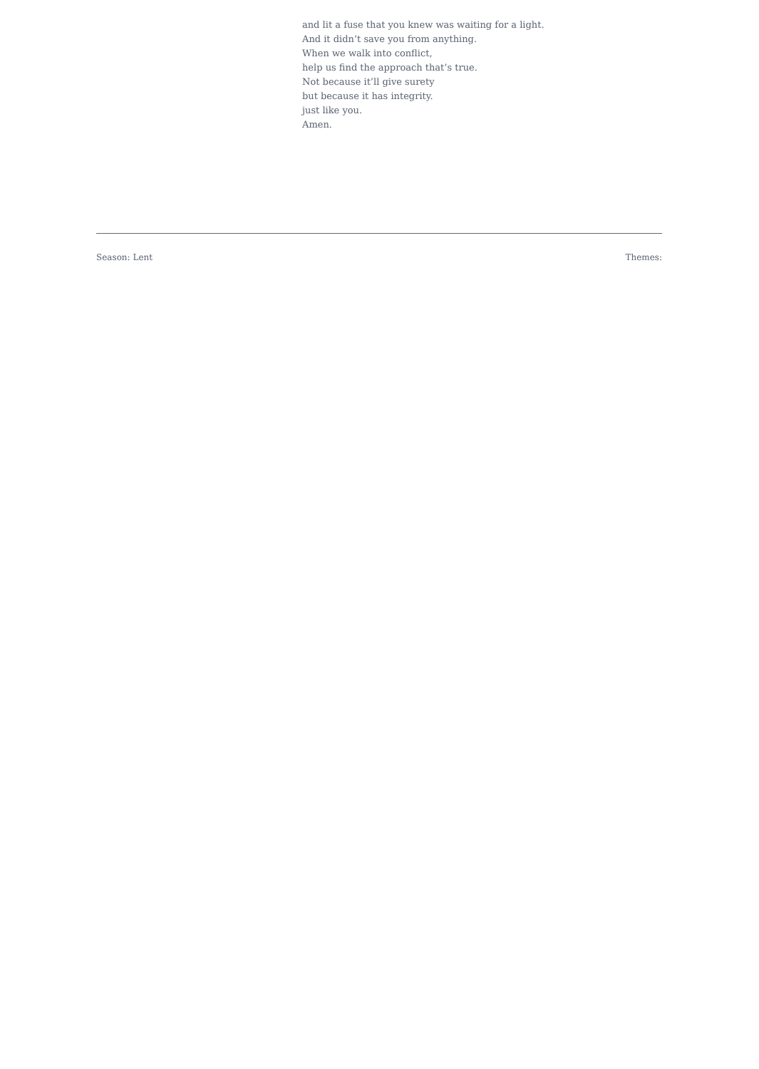and lit a fuse that you knew was waiting for a light.
And it didn’t save you from anything.
When we walk into conflict,
help us find the approach that’s true.
Not because it’ll give surety
but because it has integrity.
just like you.
Amen.
Season: Lent Themes: